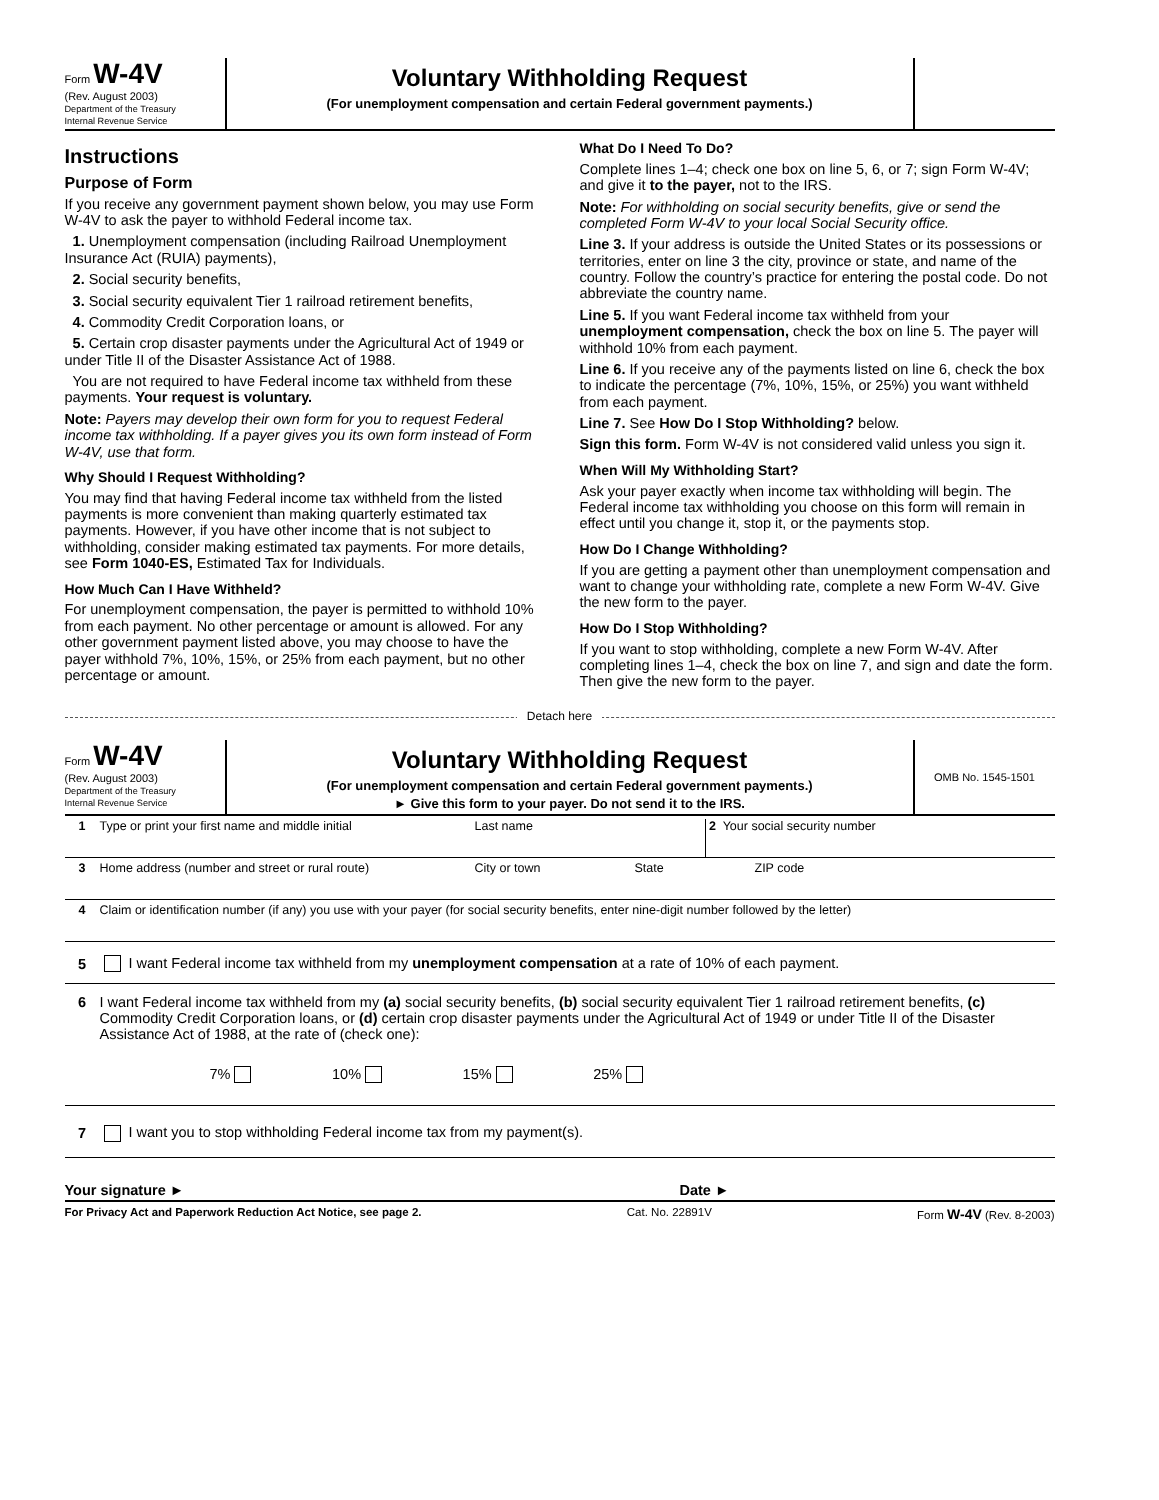Form W-4V
(Rev. August 2003)
Department of the Treasury
Internal Revenue Service
Voluntary Withholding Request
(For unemployment compensation and certain Federal government payments.)
Instructions
Purpose of Form
If you receive any government payment shown below, you may use Form W-4V to ask the payer to withhold Federal income tax.
1. Unemployment compensation (including Railroad Unemployment Insurance Act (RUIA) payments),
2. Social security benefits,
3. Social security equivalent Tier 1 railroad retirement benefits,
4. Commodity Credit Corporation loans, or
5. Certain crop disaster payments under the Agricultural Act of 1949 or under Title II of the Disaster Assistance Act of 1988.
You are not required to have Federal income tax withheld from these payments. Your request is voluntary.
Note: Payers may develop their own form for you to request Federal income tax withholding. If a payer gives you its own form instead of Form W-4V, use that form.
Why Should I Request Withholding?
You may find that having Federal income tax withheld from the listed payments is more convenient than making quarterly estimated tax payments. However, if you have other income that is not subject to withholding, consider making estimated tax payments. For more details, see Form 1040-ES, Estimated Tax for Individuals.
How Much Can I Have Withheld?
For unemployment compensation, the payer is permitted to withhold 10% from each payment. No other percentage or amount is allowed. For any other government payment listed above, you may choose to have the payer withhold 7%, 10%, 15%, or 25% from each payment, but no other percentage or amount.
What Do I Need To Do?
Complete lines 1–4; check one box on line 5, 6, or 7; sign Form W-4V; and give it to the payer, not to the IRS.
Note: For withholding on social security benefits, give or send the completed Form W-4V to your local Social Security office.
Line 3. If your address is outside the United States or its possessions or territories, enter on line 3 the city, province or state, and name of the country. Follow the country’s practice for entering the postal code. Do not abbreviate the country name.
Line 5. If you want Federal income tax withheld from your unemployment compensation, check the box on line 5. The payer will withhold 10% from each payment.
Line 6. If you receive any of the payments listed on line 6, check the box to indicate the percentage (7%, 10%, 15%, or 25%) you want withheld from each payment.
Line 7. See How Do I Stop Withholding? below.
Sign this form. Form W-4V is not considered valid unless you sign it.
When Will My Withholding Start?
Ask your payer exactly when income tax withholding will begin. The Federal income tax withholding you choose on this form will remain in effect until you change it, stop it, or the payments stop.
How Do I Change Withholding?
If you are getting a payment other than unemployment compensation and want to change your withholding rate, complete a new Form W-4V. Give the new form to the payer.
How Do I Stop Withholding?
If you want to stop withholding, complete a new Form W-4V. After completing lines 1–4, check the box on line 7, and sign and date the form. Then give the new form to the payer.
Detach here
Form W-4V
(Rev. August 2003)
Department of the Treasury
Internal Revenue Service
Voluntary Withholding Request
(For unemployment compensation and certain Federal government payments.)
► Give this form to your payer. Do not send it to the IRS.
OMB No. 1545-1501
1 Type or print your first name and middle initial Last name 2 Your social security number
3 Home address (number and street or rural route) City or town State ZIP code
4 Claim or identification number (if any) you use with your payer (for social security benefits, enter nine-digit number followed by the letter)
5 I want Federal income tax withheld from my unemployment compensation at a rate of 10% of each payment.
6 I want Federal income tax withheld from my (a) social security benefits, (b) social security equivalent Tier 1 railroad retirement benefits, (c) Commodity Credit Corporation loans, or (d) certain crop disaster payments under the Agricultural Act of 1949 or under Title II of the Disaster Assistance Act of 1988, at the rate of (check one):
7% 10% 15% 25%
7 I want you to stop withholding Federal income tax from my payment(s).
Your signature ► Date ►
For Privacy Act and Paperwork Reduction Act Notice, see page 2. Cat. No. 22891V Form W-4V (Rev. 8-2003)